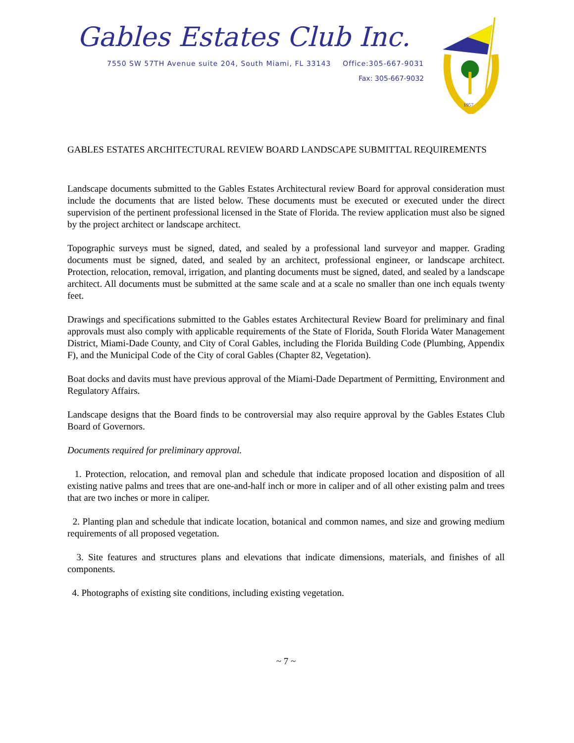Gables Estates Club Inc.
7550 SW 57TH Avenue suite 204, South Miami, FL 33143 Office:305-667-9031
Fax: 305-667-9032
1957
GABLES ESTATES ARCHITECTURAL REVIEW BOARD LANDSCAPE SUBMITTAL REQUIREMENTS
Landscape documents submitted to the Gables Estates Architectural review Board for approval consideration must include the documents that are listed below. These documents must be executed or executed under the direct supervision of the pertinent professional licensed in the State of Florida. The review application must also be signed by the project architect or landscape architect.
Topographic surveys must be signed, dated, and sealed by a professional land surveyor and mapper. Grading documents must be signed, dated, and sealed by an architect, professional engineer, or landscape architect. Protection, relocation, removal, irrigation, and planting documents must be signed, dated, and sealed by a landscape architect. All documents must be submitted at the same scale and at a scale no smaller than one inch equals twenty feet.
Drawings and specifications submitted to the Gables estates Architectural Review Board for preliminary and final approvals must also comply with applicable requirements of the State of Florida, South Florida Water Management District, Miami-Dade County, and City of Coral Gables, including the Florida Building Code (Plumbing, Appendix F), and the Municipal Code of the City of coral Gables (Chapter 82, Vegetation).
Boat docks and davits must have previous approval of the Miami-Dade Department of Permitting, Environment and Regulatory Affairs.
Landscape designs that the Board finds to be controversial may also require approval by the Gables Estates Club Board of Governors.
Documents required for preliminary approval.
1. Protection, relocation, and removal plan and schedule that indicate proposed location and disposition of all existing native palms and trees that are one-and-half inch or more in caliper and of all other existing palm and trees that are two inches or more in caliper.
2. Planting plan and schedule that indicate location, botanical and common names, and size and growing medium requirements of all proposed vegetation.
3. Site features and structures plans and elevations that indicate dimensions, materials, and finishes of all components.
4. Photographs of existing site conditions, including existing vegetation.
~ 7 ~